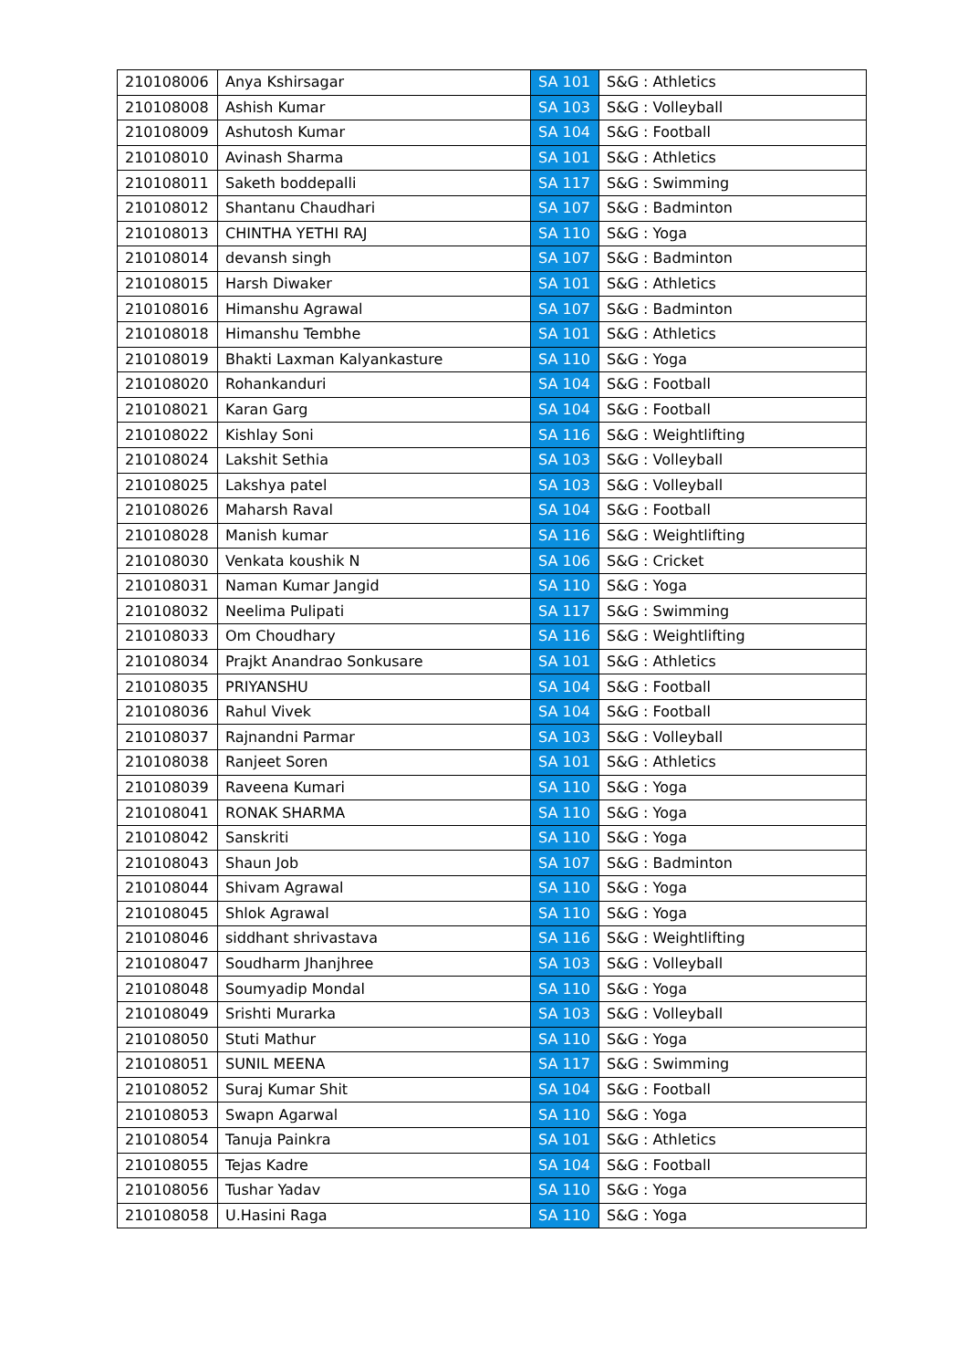| 210108006 | Anya Kshirsagar | SA 101 | S&G : Athletics |
| 210108008 | Ashish Kumar | SA 103 | S&G : Volleyball |
| 210108009 | Ashutosh Kumar | SA 104 | S&G : Football |
| 210108010 | Avinash Sharma | SA 101 | S&G : Athletics |
| 210108011 | Saketh boddepalli | SA 117 | S&G : Swimming |
| 210108012 | Shantanu Chaudhari | SA 107 | S&G : Badminton |
| 210108013 | CHINTHA YETHI RAJ | SA 110 | S&G : Yoga |
| 210108014 | devansh singh | SA 107 | S&G : Badminton |
| 210108015 | Harsh Diwaker | SA 101 | S&G : Athletics |
| 210108016 | Himanshu Agrawal | SA 107 | S&G : Badminton |
| 210108018 | Himanshu Tembhe | SA 101 | S&G : Athletics |
| 210108019 | Bhakti Laxman Kalyankasture | SA 110 | S&G : Yoga |
| 210108020 | Rohankanduri | SA 104 | S&G : Football |
| 210108021 | Karan Garg | SA 104 | S&G : Football |
| 210108022 | Kishlay Soni | SA 116 | S&G : Weightlifting |
| 210108024 | Lakshit Sethia | SA 103 | S&G : Volleyball |
| 210108025 | Lakshya patel | SA 103 | S&G : Volleyball |
| 210108026 | Maharsh Raval | SA 104 | S&G : Football |
| 210108028 | Manish kumar | SA 116 | S&G : Weightlifting |
| 210108030 | Venkata koushik N | SA 106 | S&G : Cricket |
| 210108031 | Naman Kumar Jangid | SA 110 | S&G : Yoga |
| 210108032 | Neelima Pulipati | SA 117 | S&G : Swimming |
| 210108033 | Om Choudhary | SA 116 | S&G : Weightlifting |
| 210108034 | Prajkt Anandrao Sonkusare | SA 101 | S&G : Athletics |
| 210108035 | PRIYANSHU | SA 104 | S&G : Football |
| 210108036 | Rahul Vivek | SA 104 | S&G : Football |
| 210108037 | Rajnandni Parmar | SA 103 | S&G : Volleyball |
| 210108038 | Ranjeet Soren | SA 101 | S&G : Athletics |
| 210108039 | Raveena Kumari | SA 110 | S&G : Yoga |
| 210108041 | RONAK SHARMA | SA 110 | S&G : Yoga |
| 210108042 | Sanskriti | SA 110 | S&G : Yoga |
| 210108043 | Shaun Job | SA 107 | S&G : Badminton |
| 210108044 | Shivam Agrawal | SA 110 | S&G : Yoga |
| 210108045 | Shlok Agrawal | SA 110 | S&G : Yoga |
| 210108046 | siddhant shrivastava | SA 116 | S&G : Weightlifting |
| 210108047 | Soudharm Jhanjhree | SA 103 | S&G : Volleyball |
| 210108048 | Soumyadip Mondal | SA 110 | S&G : Yoga |
| 210108049 | Srishti Murarka | SA 103 | S&G : Volleyball |
| 210108050 | Stuti Mathur | SA 110 | S&G : Yoga |
| 210108051 | SUNIL MEENA | SA 117 | S&G : Swimming |
| 210108052 | Suraj Kumar Shit | SA 104 | S&G : Football |
| 210108053 | Swapn Agarwal | SA 110 | S&G : Yoga |
| 210108054 | Tanuja Painkra | SA 101 | S&G : Athletics |
| 210108055 | Tejas Kadre | SA 104 | S&G : Football |
| 210108056 | Tushar Yadav | SA 110 | S&G : Yoga |
| 210108058 | U.Hasini Raga | SA 110 | S&G : Yoga |